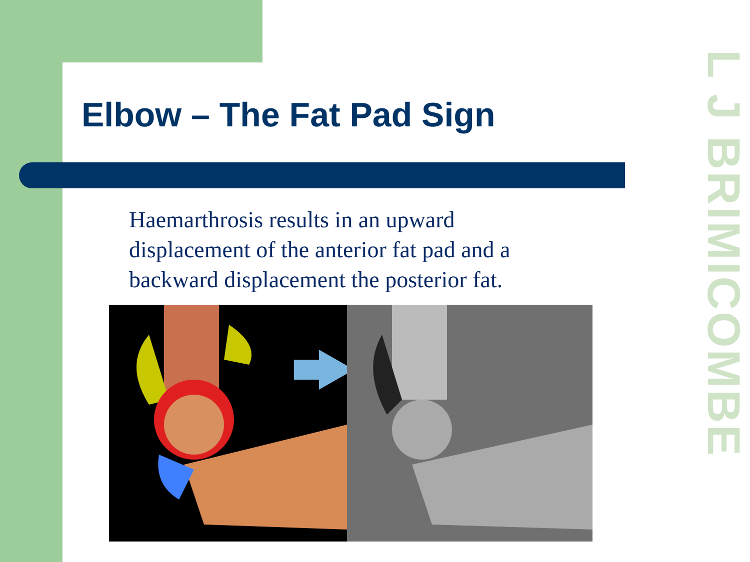Elbow – The Fat Pad Sign
Haemarthrosis results in an upward displacement of the anterior fat pad and a backward displacement the posterior fat.
L J BRIMICOMBE